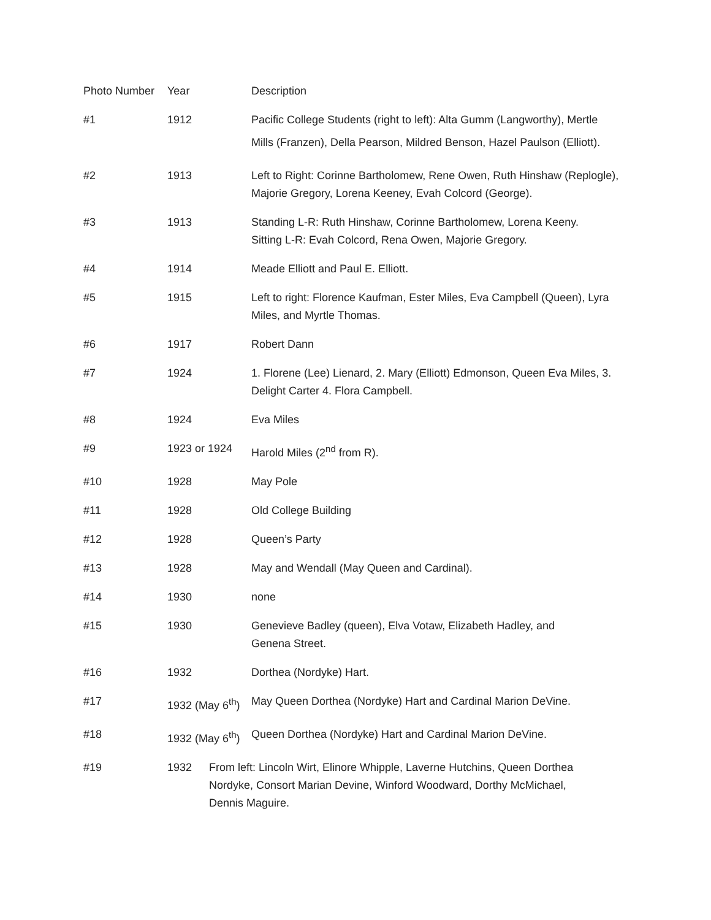| Photo Number | Year | Description |
| --- | --- | --- |
| #1 | 1912 | Pacific College Students (right to left): Alta Gumm (Langworthy), Mertle Mills (Franzen), Della Pearson, Mildred Benson, Hazel Paulson (Elliott). |
| #2 | 1913 | Left to Right: Corinne Bartholomew, Rene Owen, Ruth Hinshaw (Replogle), Majorie Gregory, Lorena Keeney, Evah Colcord (George). |
| #3 | 1913 | Standing L-R: Ruth Hinshaw, Corinne Bartholomew, Lorena Keeny. Sitting L-R: Evah Colcord, Rena Owen, Majorie Gregory. |
| #4 | 1914 | Meade Elliott and Paul E. Elliott. |
| #5 | 1915 | Left to right: Florence Kaufman, Ester Miles, Eva Campbell (Queen), Lyra Miles, and Myrtle Thomas. |
| #6 | 1917 | Robert Dann |
| #7 | 1924 | 1. Florene (Lee) Lienard, 2. Mary (Elliott) Edmonson, Queen Eva Miles, 3. Delight Carter 4. Flora Campbell. |
| #8 | 1924 | Eva Miles |
| #9 | 1923 or 1924 | Harold Miles (2<sup>nd</sup> from R). |
| #10 | 1928 | May Pole |
| #11 | 1928 | Old College Building |
| #12 | 1928 | Queen’s Party |
| #13 | 1928 | May and Wendall (May Queen and Cardinal). |
| #14 | 1930 | none |
| #15 | 1930 | Genevieve Badley (queen), Elva Votaw, Elizabeth Hadley, and Genena Street. |
| #16 | 1932 | Dorthea (Nordyke) Hart. |
| #17 | 1932 (May 6<sup>th</sup>) | May Queen Dorthea (Nordyke) Hart and Cardinal Marion DeVine. |
| #18 | 1932 (May 6<sup>th</sup>) | Queen Dorthea (Nordyke) Hart and Cardinal Marion DeVine. |
| #19 | 1932 From left: Lincoln Wirt, Elinore Whipple, Laverne Hutchins, Queen Dorthea Nordyke, Consort Marian Devine, Winford Woodward, Dorthy McMichael, Dennis Maguire. | |